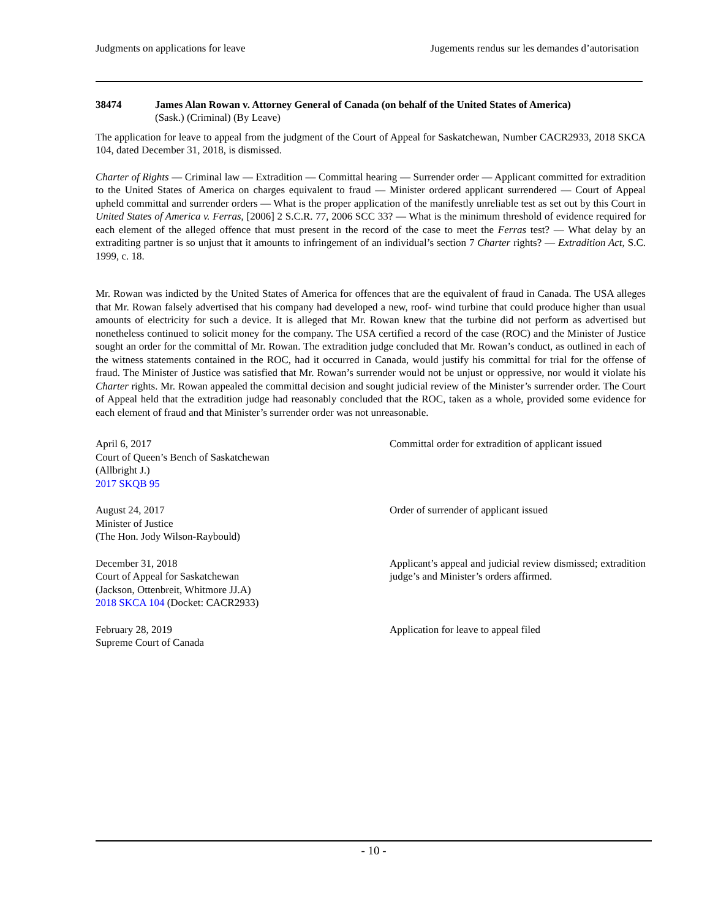Judgments on applications for leave Jugements rendus sur les demandes d’autorisation
38474 James Alan Rowan v. Attorney General of Canada (on behalf of the United States of America)
(Sask.) (Criminal) (By Leave)
The application for leave to appeal from the judgment of the Court of Appeal for Saskatchewan, Number CACR2933, 2018 SKCA 104, dated December 31, 2018, is dismissed.
Charter of Rights — Criminal law — Extradition — Committal hearing — Surrender order — Applicant committed for extradition to the United States of America on charges equivalent to fraud — Minister ordered applicant surrendered — Court of Appeal upheld committal and surrender orders — What is the proper application of the manifestly unreliable test as set out by this Court in United States of America v. Ferras, [2006] 2 S.C.R. 77, 2006 SCC 33? — What is the minimum threshold of evidence required for each element of the alleged offence that must present in the record of the case to meet the Ferras test? — What delay by an extraditing partner is so unjust that it amounts to infringement of an individual’s section 7 Charter rights? — Extradition Act, S.C. 1999, c. 18.
Mr. Rowan was indicted by the United States of America for offences that are the equivalent of fraud in Canada. The USA alleges that Mr. Rowan falsely advertised that his company had developed a new, roof- wind turbine that could produce higher than usual amounts of electricity for such a device. It is alleged that Mr. Rowan knew that the turbine did not perform as advertised but nonetheless continued to solicit money for the company. The USA certified a record of the case (ROC) and the Minister of Justice sought an order for the committal of Mr. Rowan. The extradition judge concluded that Mr. Rowan’s conduct, as outlined in each of the witness statements contained in the ROC, had it occurred in Canada, would justify his committal for trial for the offense of fraud. The Minister of Justice was satisfied that Mr. Rowan’s surrender would not be unjust or oppressive, nor would it violate his Charter rights. Mr. Rowan appealed the committal decision and sought judicial review of the Minister’s surrender order. The Court of Appeal held that the extradition judge had reasonably concluded that the ROC, taken as a whole, provided some evidence for each element of fraud and that Minister’s surrender order was not unreasonable.
April 6, 2017
Court of Queen’s Bench of Saskatchewan
(Allbright J.)
2017 SKQB 95
Committal order for extradition of applicant issued
August 24, 2017
Minister of Justice
(The Hon. Jody Wilson-Raybould)
Order of surrender of applicant issued
December 31, 2018
Court of Appeal for Saskatchewan
(Jackson, Ottenbreit, Whitmore JJ.A)
2018 SKCA 104 (Docket: CACR2933)
Applicant’s appeal and judicial review dismissed; extradition judge’s and Minister’s orders affirmed.
February 28, 2019
Supreme Court of Canada
Application for leave to appeal filed
- 10 -